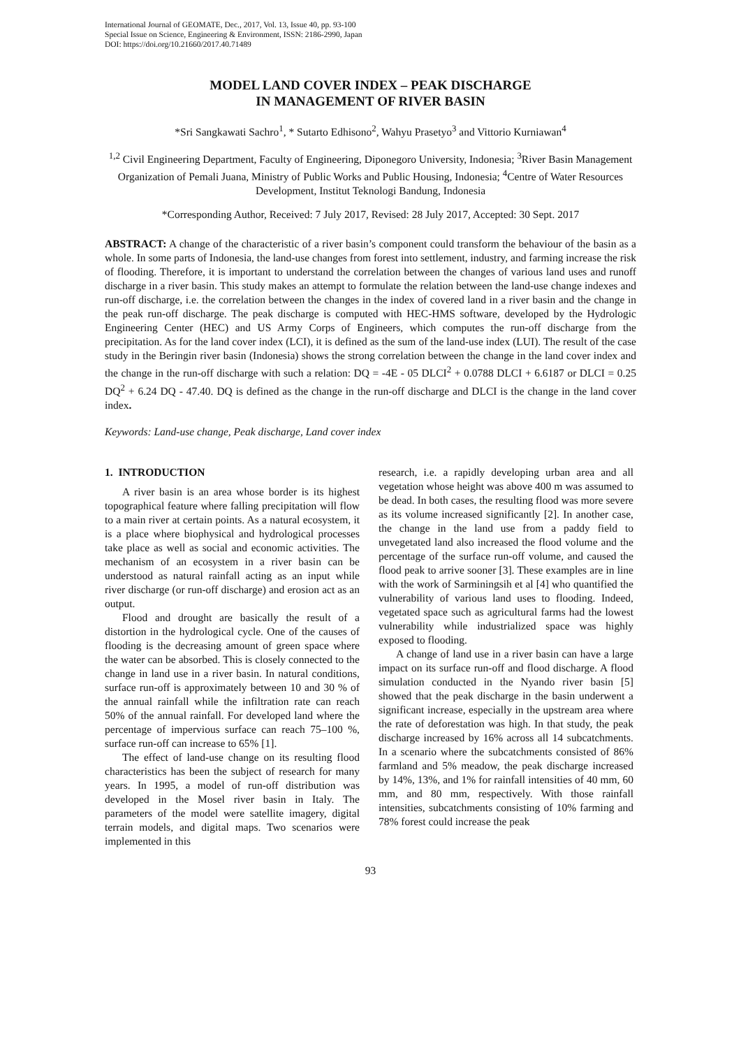International Journal of GEOMATE, Dec., 2017, Vol. 13, Issue 40, pp. 93-100
Special Issue on Science, Engineering & Environment, ISSN: 2186-2990, Japan
DOI: https://doi.org/10.21660/2017.40.71489
MODEL LAND COVER INDEX – PEAK DISCHARGE
IN MANAGEMENT OF RIVER BASIN
*Sri Sangkawati Sachro<sup>1</sup>, * Sutarto Edhisono<sup>2</sup>, Wahyu Prasetyo<sup>3</sup> and Vittorio Kurniawan<sup>4</sup>
<sup>1,2</sup> Civil Engineering Department, Faculty of Engineering, Diponegoro University, Indonesia; <sup>3</sup>River Basin Management Organization of Pemali Juana, Ministry of Public Works and Public Housing, Indonesia; <sup>4</sup>Centre of Water Resources Development, Institut Teknologi Bandung, Indonesia
*Corresponding Author, Received: 7 July 2017, Revised: 28 July 2017, Accepted: 30 Sept. 2017
ABSTRACT: A change of the characteristic of a river basin’s component could transform the behaviour of the basin as a whole. In some parts of Indonesia, the land-use changes from forest into settlement, industry, and farming increase the risk of flooding. Therefore, it is important to understand the correlation between the changes of various land uses and runoff discharge in a river basin. This study makes an attempt to formulate the relation between the land-use change indexes and run-off discharge, i.e. the correlation between the changes in the index of covered land in a river basin and the change in the peak run-off discharge. The peak discharge is computed with HEC-HMS software, developed by the Hydrologic Engineering Center (HEC) and US Army Corps of Engineers, which computes the run-off discharge from the precipitation. As for the land cover index (LCI), it is defined as the sum of the land-use index (LUI). The result of the case study in the Beringin river basin (Indonesia) shows the strong correlation between the change in the land cover index and the change in the run-off discharge with such a relation: DQ = -4E - 05 DLCI<sup>2</sup> + 0.0788 DLCI + 6.6187 or DLCI = 0.25 DQ<sup>2</sup> + 6.24 DQ - 47.40. DQ is defined as the change in the run-off discharge and DLCI is the change in the land cover index.
Keywords: Land-use change, Peak discharge, Land cover index
1. INTRODUCTION
A river basin is an area whose border is its highest topographical feature where falling precipitation will flow to a main river at certain points. As a natural ecosystem, it is a place where biophysical and hydrological processes take place as well as social and economic activities. The mechanism of an ecosystem in a river basin can be understood as natural rainfall acting as an input while river discharge (or run-off discharge) and erosion act as an output.
Flood and drought are basically the result of a distortion in the hydrological cycle. One of the causes of flooding is the decreasing amount of green space where the water can be absorbed. This is closely connected to the change in land use in a river basin. In natural conditions, surface run-off is approximately between 10 and 30 % of the annual rainfall while the infiltration rate can reach 50% of the annual rainfall. For developed land where the percentage of impervious surface can reach 75–100 %, surface run-off can increase to 65% [1].
The effect of land-use change on its resulting flood characteristics has been the subject of research for many years. In 1995, a model of run-off distribution was developed in the Mosel river basin in Italy. The parameters of the model were satellite imagery, digital terrain models, and digital maps. Two scenarios were implemented in this
research, i.e. a rapidly developing urban area and all vegetation whose height was above 400 m was assumed to be dead. In both cases, the resulting flood was more severe as its volume increased significantly [2]. In another case, the change in the land use from a paddy field to unvegetated land also increased the flood volume and the percentage of the surface run-off volume, and caused the flood peak to arrive sooner [3]. These examples are in line with the work of Sarminingsih et al [4] who quantified the vulnerability of various land uses to flooding. Indeed, vegetated space such as agricultural farms had the lowest vulnerability while industrialized space was highly exposed to flooding.
A change of land use in a river basin can have a large impact on its surface run-off and flood discharge. A flood simulation conducted in the Nyando river basin [5] showed that the peak discharge in the basin underwent a significant increase, especially in the upstream area where the rate of deforestation was high. In that study, the peak discharge increased by 16% across all 14 subcatchments. In a scenario where the subcatchments consisted of 86% farmland and 5% meadow, the peak discharge increased by 14%, 13%, and 1% for rainfall intensities of 40 mm, 60 mm, and 80 mm, respectively. With those rainfall intensities, subcatchments consisting of 10% farming and 78% forest could increase the peak
93